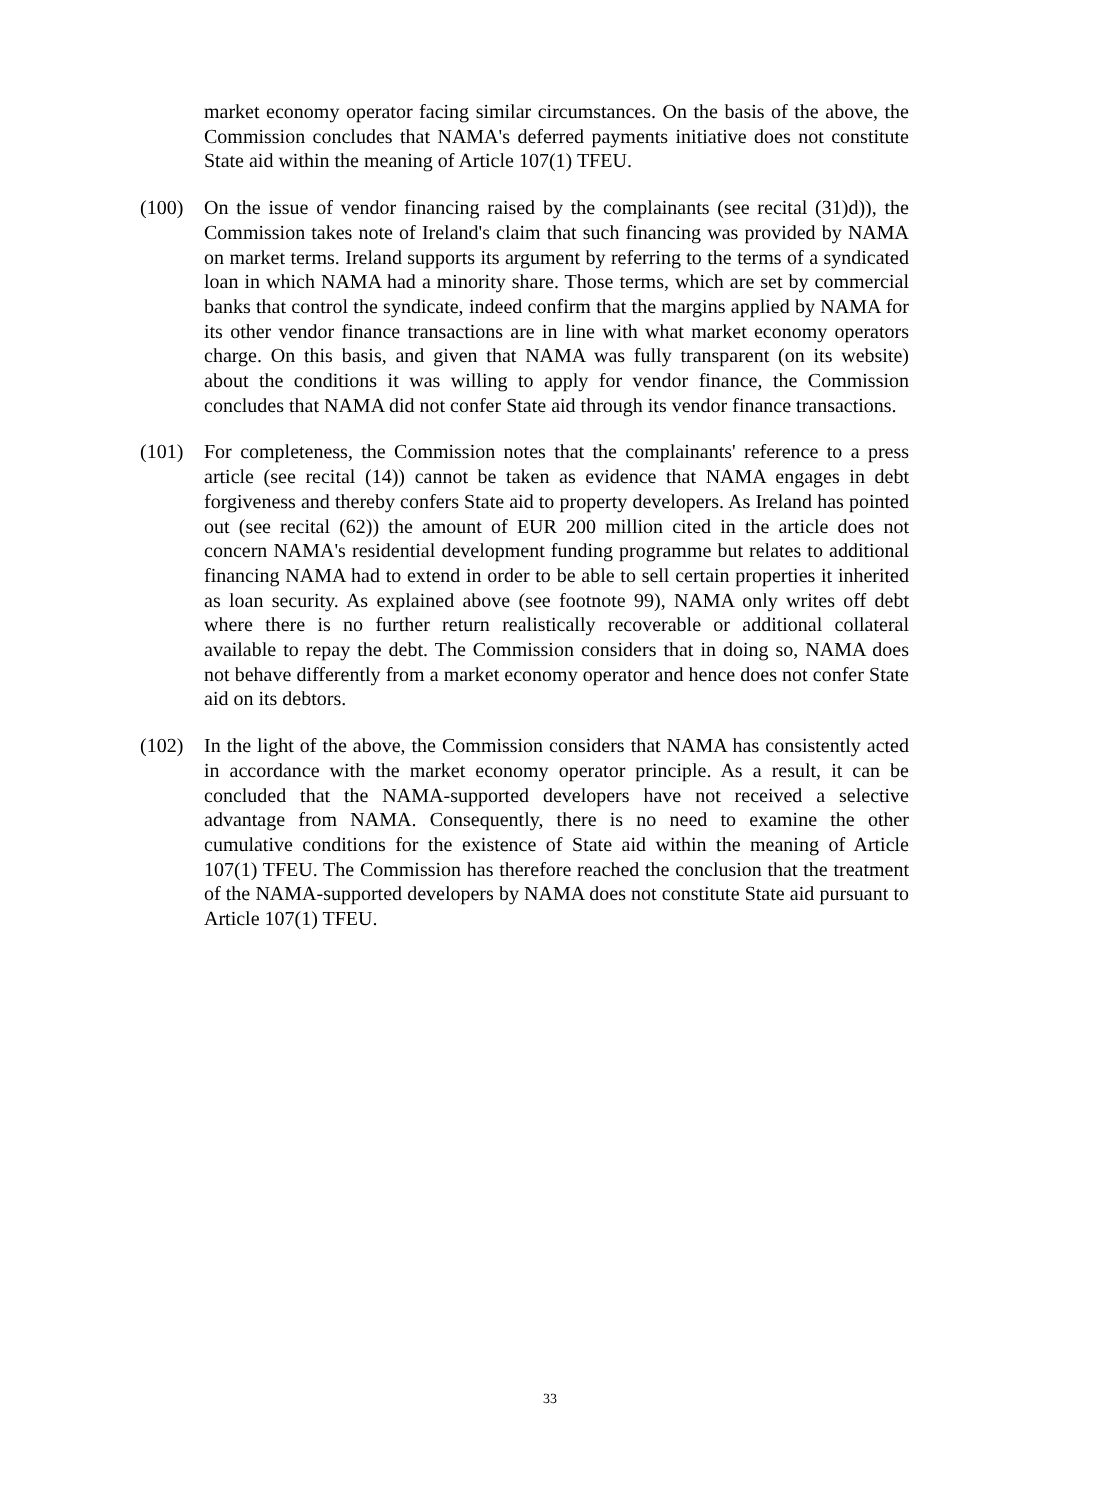market economy operator facing similar circumstances. On the basis of the above, the Commission concludes that NAMA's deferred payments initiative does not constitute State aid within the meaning of Article 107(1) TFEU.
(100) On the issue of vendor financing raised by the complainants (see recital (31)d)), the Commission takes note of Ireland's claim that such financing was provided by NAMA on market terms. Ireland supports its argument by referring to the terms of a syndicated loan in which NAMA had a minority share. Those terms, which are set by commercial banks that control the syndicate, indeed confirm that the margins applied by NAMA for its other vendor finance transactions are in line with what market economy operators charge. On this basis, and given that NAMA was fully transparent (on its website) about the conditions it was willing to apply for vendor finance, the Commission concludes that NAMA did not confer State aid through its vendor finance transactions.
(101) For completeness, the Commission notes that the complainants' reference to a press article (see recital (14)) cannot be taken as evidence that NAMA engages in debt forgiveness and thereby confers State aid to property developers. As Ireland has pointed out (see recital (62)) the amount of EUR 200 million cited in the article does not concern NAMA's residential development funding programme but relates to additional financing NAMA had to extend in order to be able to sell certain properties it inherited as loan security. As explained above (see footnote 99), NAMA only writes off debt where there is no further return realistically recoverable or additional collateral available to repay the debt. The Commission considers that in doing so, NAMA does not behave differently from a market economy operator and hence does not confer State aid on its debtors.
(102) In the light of the above, the Commission considers that NAMA has consistently acted in accordance with the market economy operator principle. As a result, it can be concluded that the NAMA-supported developers have not received a selective advantage from NAMA. Consequently, there is no need to examine the other cumulative conditions for the existence of State aid within the meaning of Article 107(1) TFEU. The Commission has therefore reached the conclusion that the treatment of the NAMA-supported developers by NAMA does not constitute State aid pursuant to Article 107(1) TFEU.
33